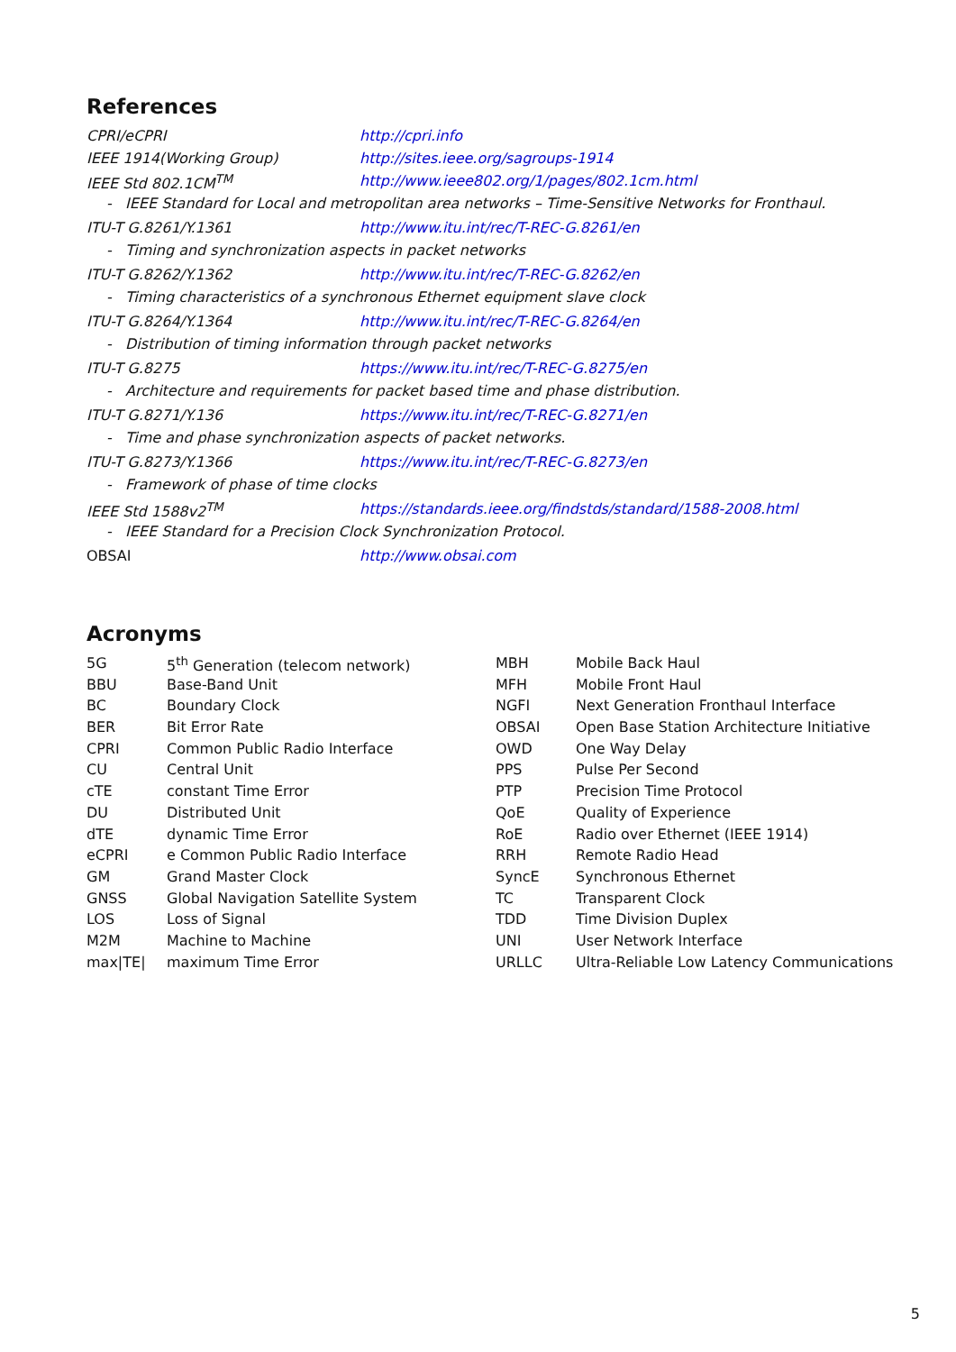References
| CPRI/eCPRI | http://cpri.info |
| IEEE 1914(Working Group) | http://sites.ieee.org/sagroups-1914 |
| IEEE Std 802.1CM<sup>TM</sup> | http://www.ieee802.org/1/pages/802.1cm.html |
| - IEEE Standard for Local and metropolitan area networks – Time-Sensitive Networks for Fronthaul. | |
| ITU-T G.8261/Y.1361 | http://www.itu.int/rec/T-REC-G.8261/en |
| - Timing and synchronization aspects in packet networks | |
| ITU-T G.8262/Y.1362 | http://www.itu.int/rec/T-REC-G.8262/en |
| - Timing characteristics of a synchronous Ethernet equipment slave clock | |
| ITU-T G.8264/Y.1364 | http://www.itu.int/rec/T-REC-G.8264/en |
| - Distribution of timing information through packet networks | |
| ITU-T G.8275 | https://www.itu.int/rec/T-REC-G.8275/en |
| - Architecture and requirements for packet based time and phase distribution. | |
| ITU-T G.8271/Y.136 | https://www.itu.int/rec/T-REC-G.8271/en |
| - Time and phase synchronization aspects of packet networks. | |
| ITU-T G.8273/Y.1366 | https://www.itu.int/rec/T-REC-G.8273/en |
| - Framework of phase of time clocks | |
| IEEE Std 1588v2<sup>TM</sup> | https://standards.ieee.org/findstds/standard/1588-2008.html |
| - IEEE Standard for a Precision Clock Synchronization Protocol. | |
| OBSAI | http://www.obsai.com |
Acronyms
| 5G | 5<sup>th</sup> Generation (telecom network) | MBH | Mobile Back Haul |
| BBU | Base-Band Unit | MFH | Mobile Front Haul |
| BC | Boundary Clock | NGFI | Next Generation Fronthaul Interface |
| BER | Bit Error Rate | OBSAI | Open Base Station Architecture Initiative |
| CPRI | Common Public Radio Interface | OWD | One Way Delay |
| CU | Central Unit | PPS | Pulse Per Second |
| cTE | constant Time Error | PTP | Precision Time Protocol |
| DU | Distributed Unit | QoE | Quality of Experience |
| dTE | dynamic Time Error | RoE | Radio over Ethernet (IEEE 1914) |
| eCPRI | e Common Public Radio Interface | RRH | Remote Radio Head |
| GM | Grand Master Clock | SyncE | Synchronous Ethernet |
| GNSS | Global Navigation Satellite System | TC | Transparent Clock |
| LOS | Loss of Signal | TDD | Time Division Duplex |
| M2M | Machine to Machine | UNI | User Network Interface |
| max/TE/ | maximum Time Error | URLLC | Ultra-Reliable Low Latency Communications |
5